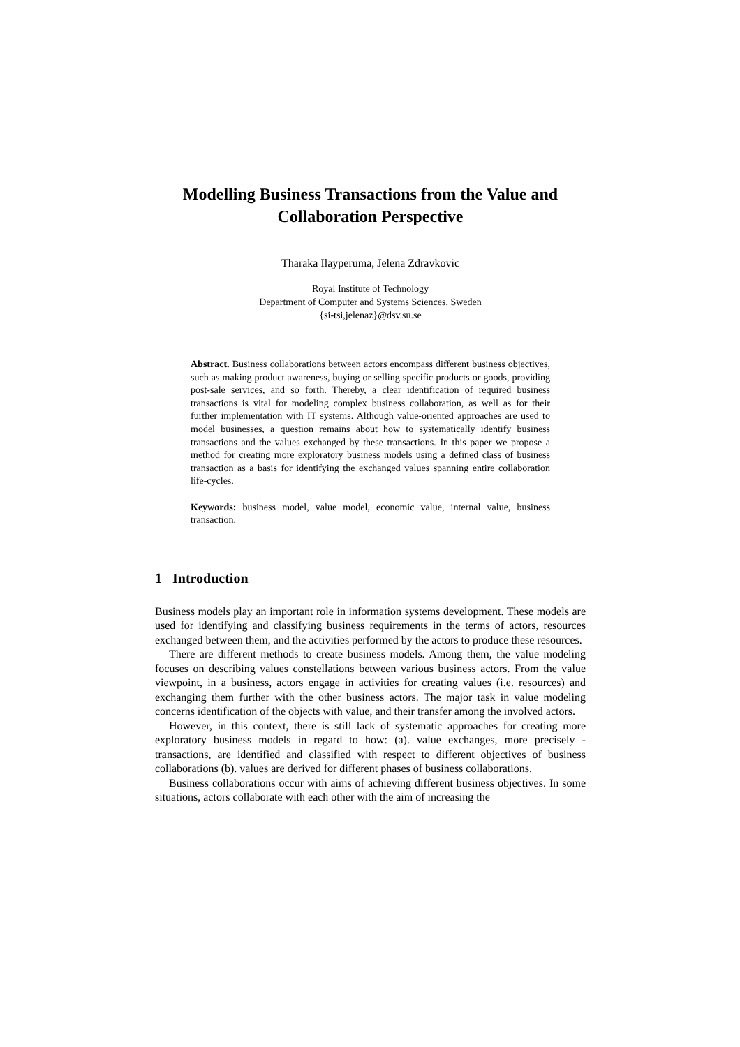Modelling Business Transactions from the Value and Collaboration Perspective
Tharaka Ilayperuma, Jelena Zdravkovic
Royal Institute of Technology
Department of Computer and Systems Sciences, Sweden
{si-tsi,jelenaz}@dsv.su.se
Abstract. Business collaborations between actors encompass different business objectives, such as making product awareness, buying or selling specific products or goods, providing post-sale services, and so forth. Thereby, a clear identification of required business transactions is vital for modeling complex business collaboration, as well as for their further implementation with IT systems. Although value-oriented approaches are used to model businesses, a question remains about how to systematically identify business transactions and the values exchanged by these transactions. In this paper we propose a method for creating more exploratory business models using a defined class of business transaction as a basis for identifying the exchanged values spanning entire collaboration life-cycles.
Keywords: business model, value model, economic value, internal value, business transaction.
1 Introduction
Business models play an important role in information systems development. These models are used for identifying and classifying business requirements in the terms of actors, resources exchanged between them, and the activities performed by the actors to produce these resources.
There are different methods to create business models. Among them, the value modeling focuses on describing values constellations between various business actors. From the value viewpoint, in a business, actors engage in activities for creating values (i.e. resources) and exchanging them further with the other business actors. The major task in value modeling concerns identification of the objects with value, and their transfer among the involved actors.
However, in this context, there is still lack of systematic approaches for creating more exploratory business models in regard to how: (a). value exchanges, more precisely - transactions, are identified and classified with respect to different objectives of business collaborations (b). values are derived for different phases of business collaborations.
Business collaborations occur with aims of achieving different business objectives. In some situations, actors collaborate with each other with the aim of increasing the